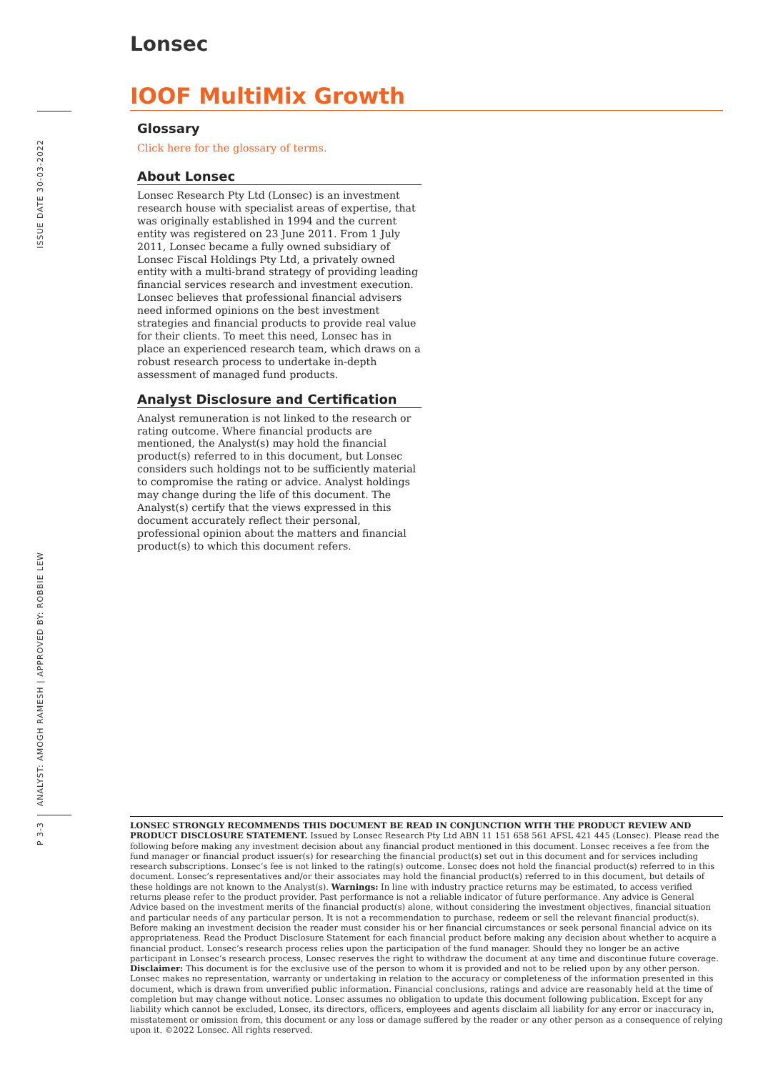ISSUE DATE 30-03-2022
ANALYST: AMOGH RAMESH | APPROVED BY: ROBBIE LEW
P 3-3
Lonsec
IOOF MultiMix Growth
Glossary
Click here for the glossary of terms.
About Lonsec
Lonsec Research Pty Ltd (Lonsec) is an investment research house with specialist areas of expertise, that was originally established in 1994 and the current entity was registered on 23 June 2011. From 1 July 2011, Lonsec became a fully owned subsidiary of Lonsec Fiscal Holdings Pty Ltd, a privately owned entity with a multi-brand strategy of providing leading financial services research and investment execution. Lonsec believes that professional financial advisers need informed opinions on the best investment strategies and financial products to provide real value for their clients. To meet this need, Lonsec has in place an experienced research team, which draws on a robust research process to undertake in-depth assessment of managed fund products.
Analyst Disclosure and Certification
Analyst remuneration is not linked to the research or rating outcome. Where financial products are mentioned, the Analyst(s) may hold the financial product(s) referred to in this document, but Lonsec considers such holdings not to be sufficiently material to compromise the rating or advice. Analyst holdings may change during the life of this document. The Analyst(s) certify that the views expressed in this document accurately reflect their personal, professional opinion about the matters and financial product(s) to which this document refers.
LONSEC STRONGLY RECOMMENDS THIS DOCUMENT BE READ IN CONJUNCTION WITH THE PRODUCT REVIEW AND PRODUCT DISCLOSURE STATEMENT. Issued by Lonsec Research Pty Ltd ABN 11 151 658 561 AFSL 421 445 (Lonsec). Please read the following before making any investment decision about any financial product mentioned in this document. Lonsec receives a fee from the fund manager or financial product issuer(s) for researching the financial product(s) set out in this document and for services including research subscriptions. Lonsec’s fee is not linked to the rating(s) outcome. Lonsec does not hold the financial product(s) referred to in this document. Lonsec’s representatives and/or their associates may hold the financial product(s) referred to in this document, but details of these holdings are not known to the Analyst(s). Warnings: In line with industry practice returns may be estimated, to access verified returns please refer to the product provider. Past performance is not a reliable indicator of future performance. Any advice is General Advice based on the investment merits of the financial product(s) alone, without considering the investment objectives, financial situation and particular needs of any particular person. It is not a recommendation to purchase, redeem or sell the relevant financial product(s). Before making an investment decision the reader must consider his or her financial circumstances or seek personal financial advice on its appropriateness. Read the Product Disclosure Statement for each financial product before making any decision about whether to acquire a financial product. Lonsec’s research process relies upon the participation of the fund manager. Should they no longer be an active participant in Lonsec’s research process, Lonsec reserves the right to withdraw the document at any time and discontinue future coverage. Disclaimer: This document is for the exclusive use of the person to whom it is provided and not to be relied upon by any other person. Lonsec makes no representation, warranty or undertaking in relation to the accuracy or completeness of the information presented in this document, which is drawn from unverified public information. Financial conclusions, ratings and advice are reasonably held at the time of completion but may change without notice. Lonsec assumes no obligation to update this document following publication. Except for any liability which cannot be excluded, Lonsec, its directors, officers, employees and agents disclaim all liability for any error or inaccuracy in, misstatement or omission from, this document or any loss or damage suffered by the reader or any other person as a consequence of relying upon it. ©2022 Lonsec. All rights reserved.